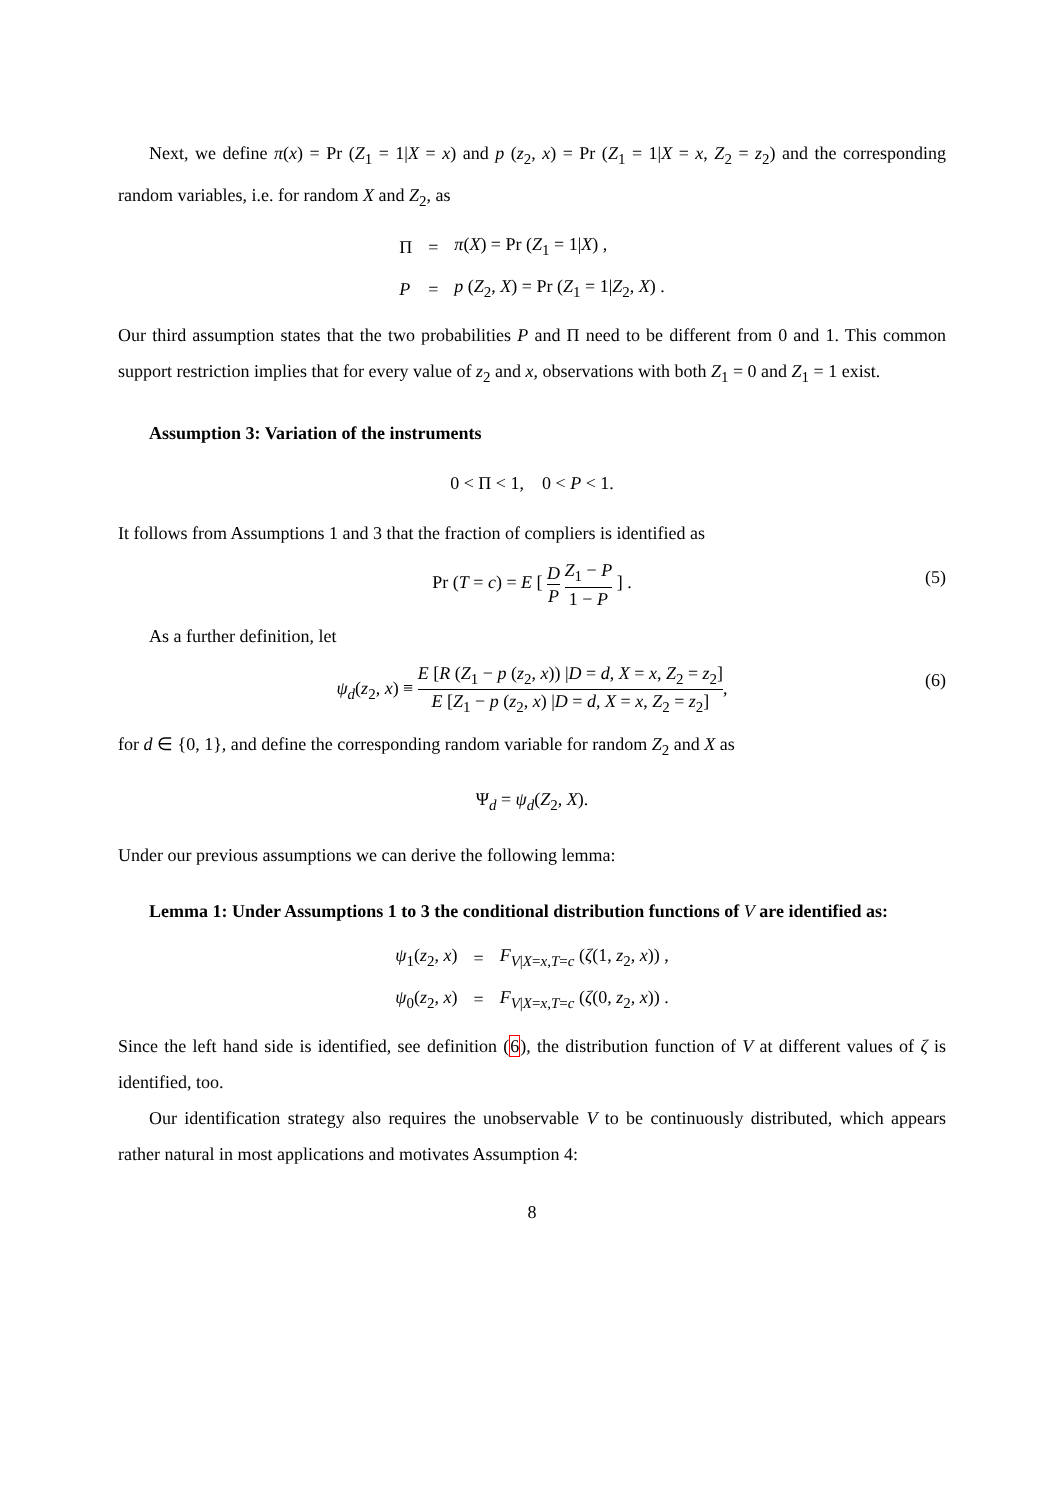Next, we define π(x) = Pr (Z<sub>1</sub> = 1|X = x) and p (z<sub>2</sub>, x) = Pr (Z<sub>1</sub> = 1|X = x, Z<sub>2</sub> = z<sub>2</sub>) and the corresponding random variables, i.e. for random X and Z<sub>2</sub>, as
| Π | = | π ( X ) = Pr ( Z<sub>1</sub> = 1/ X ) , |
| P | = | p ( Z<sub>2</sub>, X ) = Pr ( Z<sub>1</sub> = 1/ Z<sub>2</sub>, X ) . |
Our third assumption states that the two probabilities P and Π need to be different from 0 and 1. This common support restriction implies that for every value of z<sub>2</sub> and x, observations with both Z<sub>1</sub> = 0 and Z<sub>1</sub> = 1 exist.
Assumption 3: Variation of the instruments
0 < Π < 1, 0 < P < 1.
It follows from Assumptions 1 and 3 that the fraction of compliers is identified as
Pr (T = c) = E [ D P Z<sub>1</sub> − P 1 − P ] . (5)
As a further definition, let
ψ<sub>d</sub>(z<sub>2</sub>, x) ≡ E [R (Z<sub>1</sub> − p (z<sub>2</sub>, x)) |D = d, X = x, Z<sub>2</sub> = z<sub>2</sub>] E [Z<sub>1</sub> − p (z<sub>2</sub>, x) |D = d, X = x, Z<sub>2</sub> = z<sub>2</sub>], (6)
for d ∈ {0, 1}, and define the corresponding random variable for random Z<sub>2</sub> and X as
Ψ<sub>d</sub> = ψ<sub>d</sub>(Z<sub>2</sub>, X).
Under our previous assumptions we can derive the following lemma:
Lemma 1: Under Assumptions 1 to 3 the conditional distribution functions of V are identified as:
| ψ<sub>1</sub>( z<sub>2</sub>, x ) | = | F<sub>V/X=x,T=c</sub> ( ζ (1, z<sub>2</sub>, x )) , |
| ψ<sub>0</sub>( z<sub>2</sub>, x ) | = | F<sub>V/X=x,T=c</sub> ( ζ (0, z<sub>2</sub>, x )) . |
Since the left hand side is identified, see definition (6), the distribution function of V at different values of ζ is identified, too.
Our identification strategy also requires the unobservable V to be continuously distributed, which appears rather natural in most applications and motivates Assumption 4:
8